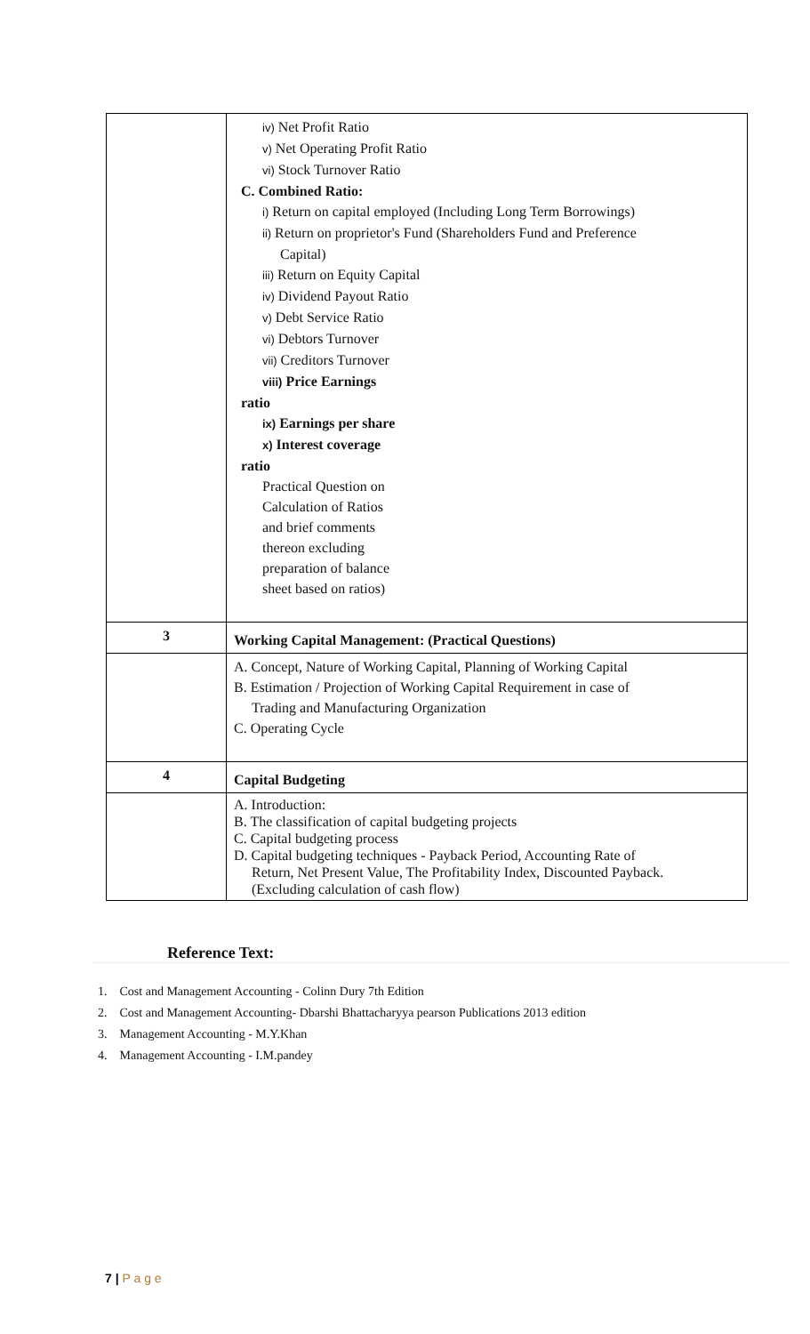| | iv) Net Profit Ratio v) Net Operating Profit Ratio vi) Stock Turnover Ratio C. Combined Ratio: i) Return on capital employed (Including Long Term Borrowings) ii) Return on proprietor's Fund (Shareholders Fund and Preference Capital) iii) Return on Equity Capital iv) Dividend Payout Ratio v) Debt Service Ratio vi) Debtors Turnover vii) Creditors Turnover viii) Price Earnings ratio ix) Earnings per share x) Interest coverage ratio Practical Question on Calculation of Ratios and brief comments thereon excluding preparation of balance sheet based on ratios) |
| 3 | Working Capital Management: (Practical Questions) |
| | A. Concept, Nature of Working Capital, Planning of Working Capital B. Estimation / Projection of Working Capital Requirement in case of Trading and Manufacturing Organization C. Operating Cycle |
| 4 | Capital Budgeting |
| | A. Introduction: B. The classification of capital budgeting projects C. Capital budgeting process D. Capital budgeting techniques - Payback Period, Accounting Rate of Return, Net Present Value, The Profitability Index, Discounted Payback. (Excluding calculation of cash flow) |
Reference Text:
1. Cost and Management Accounting - Colinn Dury 7th Edition
2. Cost and Management Accounting- Dbarshi Bhattacharyya pearson Publications 2013 edition
3. Management Accounting - M.Y.Khan
4. Management Accounting - I.M.pandey
7 | P a g e